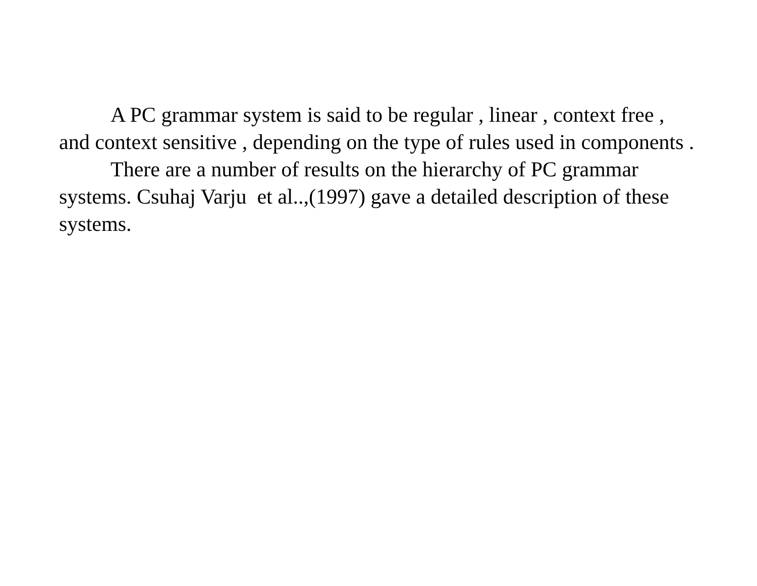A PC grammar system is said to be regular , linear , context free , and context sensitive , depending on the type of rules used in components .
There are a number of results on the hierarchy of PC grammar systems. Csuhaj Varju et al..,(1997) gave a detailed description of these systems.